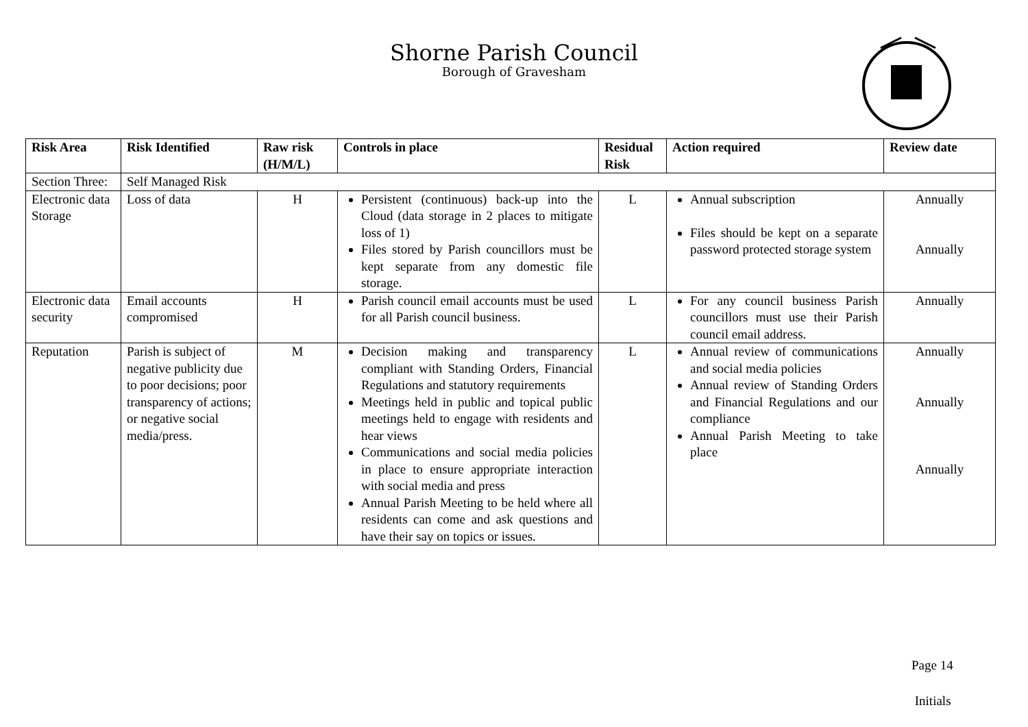Shorne Parish Council
Borough of Gravesham
| Risk Area | Risk Identified | Raw risk (H/M/L) | Controls in place | Residual Risk | Action required | Review date |
| --- | --- | --- | --- | --- | --- | --- |
| Section Three: | Self Managed Risk | | | | | |
| Electronic data Storage | Loss of data | H | Persistent (continuous) back-up into the Cloud (data storage in 2 places to mitigate loss of 1) Files stored by Parish councillors must be kept separate from any domestic file storage. | L | Annual subscription Files should be kept on a separate password protected storage system | Annually Annually |
| Electronic data security | Email accounts compromised | H | Parish council email accounts must be used for all Parish council business. | L | For any council business Parish councillors must use their Parish council email address. | Annually |
| Reputation | Parish is subject of negative publicity due to poor decisions; poor transparency of actions; or negative social media/press. | M | Decision making and transparency compliant with Standing Orders, Financial Regulations and statutory requirements Meetings held in public and topical public meetings held to engage with residents and hear views Communications and social media policies in place to ensure appropriate interaction with social media and press Annual Parish Meeting to be held where all residents can come and ask questions and have their say on topics or issues. | L | Annual review of communications and social media policies Annual review of Standing Orders and Financial Regulations and our compliance Annual Parish Meeting to take place | Annually Annually Annually |
Page 14
Initials